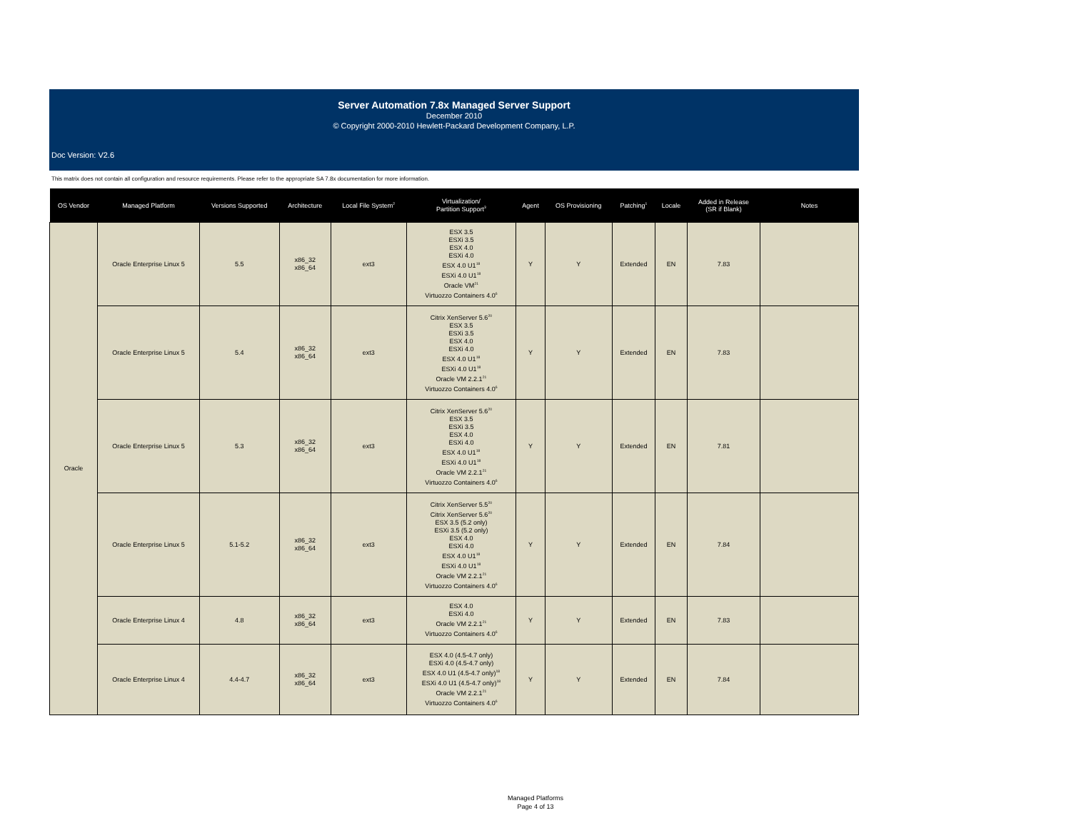Server Automation 7.8x Managed Server Support
December 2010
© Copyright 2000-2010 Hewlett-Packard Development Company, L.P.
Doc Version: V2.6
This matrix does not contain all configuration and resource requirements. Please refer to the appropriate SA 7.8x documentation for more information.
| OS Vendor | Managed Platform | Versions Supported | Architecture | Local File System<sup>2</sup> | Virtualization/ Partition Support<sup>3</sup> | Agent | OS Provisioning | Patching<sup>1</sup> | Locale | Added in Release (SR if Blank) | Notes |
| --- | --- | --- | --- | --- | --- | --- | --- | --- | --- | --- | --- |
| Oracle | Oracle Enterprise Linux 5 | 5.5 | x86_32 x86_64 | ext3 | ESX 3.5 ESXi 3.5 ESX 4.0 ESXi 4.0 ESX 4.0 U1<sup>18</sup> ESXi 4.0 U1<sup>18</sup> Oracle VM<sup>21</sup> Virtuozzo Containers 4.0<sup>6</sup> | Y | Y | Extended | EN | 7.83 | |
| | Oracle Enterprise Linux 5 | 5.4 | x86_32 x86_64 | ext3 | Citrix XenServer 5.6<sup>20</sup> ESX 3.5 ESXi 3.5 ESX 4.0 ESXi 4.0 ESX 4.0 U1<sup>18</sup> ESXi 4.0 U1<sup>18</sup> Oracle VM 2.2.1<sup>21</sup> Virtuozzo Containers 4.0<sup>6</sup> | Y | Y | Extended | EN | 7.83 | |
| | Oracle Enterprise Linux 5 | 5.3 | x86_32 x86_64 | ext3 | Citrix XenServer 5.6<sup>20</sup> ESX 3.5 ESXi 3.5 ESX 4.0 ESXi 4.0 ESX 4.0 U1<sup>18</sup> ESXi 4.0 U1<sup>18</sup> Oracle VM 2.2.1<sup>21</sup> Virtuozzo Containers 4.0<sup>6</sup> | Y | Y | Extended | EN | 7.81 | |
| | Oracle Enterprise Linux 5 | 5.1-5.2 | x86_32 x86_64 | ext3 | Citrix XenServer 5.5<sup>20</sup> Citrix XenServer 5.6<sup>20</sup> ESX 3.5 (5.2 only) ESXi 3.5 (5.2 only) ESX 4.0 ESXi 4.0 ESX 4.0 U1<sup>18</sup> ESXi 4.0 U1<sup>18</sup> Oracle VM 2.2.1<sup>21</sup> Virtuozzo Containers 4.0<sup>6</sup> | Y | Y | Extended | EN | 7.84 | |
| | Oracle Enterprise Linux 4 | 4.8 | x86_32 x86_64 | ext3 | ESX 4.0 ESXi 4.0 Oracle VM 2.2.1<sup>21</sup> Virtuozzo Containers 4.0<sup>6</sup> | Y | Y | Extended | EN | 7.83 | |
| | Oracle Enterprise Linux 4 | 4.4-4.7 | x86_32 x86_64 | ext3 | ESX 4.0 (4.5-4.7 only) ESXi 4.0 (4.5-4.7 only) ESX 4.0 U1 (4.5-4.7 only)<sup>18</sup> ESXi 4.0 U1 (4.5-4.7 only)<sup>18</sup> Oracle VM 2.2.1<sup>21</sup> Virtuozzo Containers 4.0<sup>6</sup> | Y | Y | Extended | EN | 7.84 | |
Managed Platforms
Page 4 of 13